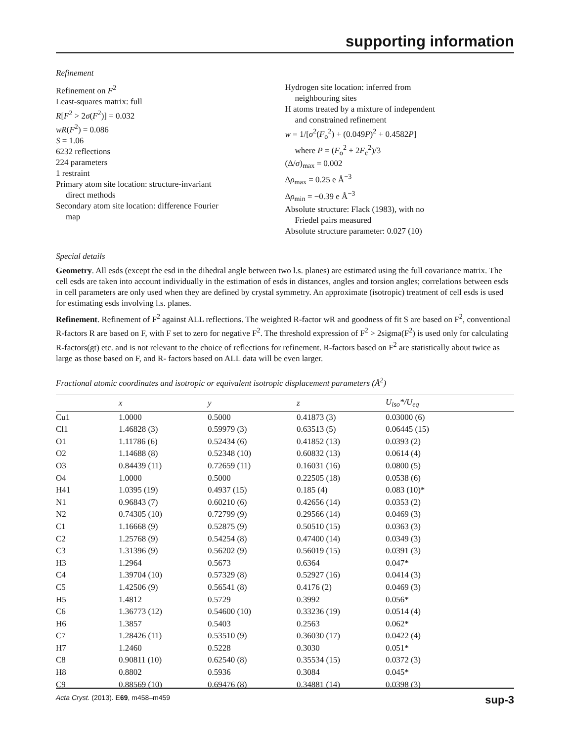supporting information
Refinement
Refinement on F<sup>2</sup>
Least-squares matrix: full
R[F<sup>2</sup> > 2σ(F<sup>2</sup>)] = 0.032
wR(F<sup>2</sup>) = 0.086
S = 1.06
6232 reflections
224 parameters
1 restraint
Primary atom site location: structure-invariant
direct methods
Secondary atom site location: difference Fourier
map
Hydrogen site location: inferred from
neighbouring sites
H atoms treated by a mixture of independent
and constrained refinement
w = 1/[σ<sup>2</sup>(F<sub>o</sub><sup>2</sup>) + (0.049P)<sup>2</sup> + 0.4582P]
where P = (F<sub>o</sub><sup>2</sup> + 2F<sub>c</sub><sup>2</sup>)/3
(Δ/σ)<sub>max</sub> = 0.002
Δρ<sub>max</sub> = 0.25 e Å<sup>−3</sup>
Δρ<sub>min</sub> = −0.39 e Å<sup>−3</sup>
Absolute structure: Flack (1983), with no
Friedel pairs measured
Absolute structure parameter: 0.027 (10)
Special details
Geometry. All esds (except the esd in the dihedral angle between two l.s. planes) are estimated using the full covariance matrix. The cell esds are taken into account individually in the estimation of esds in distances, angles and torsion angles; correlations between esds in cell parameters are only used when they are defined by crystal symmetry. An approximate (isotropic) treatment of cell esds is used for estimating esds involving l.s. planes.
Refinement. Refinement of F<sup>2</sup> against ALL reflections. The weighted R-factor wR and goodness of fit S are based on F<sup>2</sup>, conventional R-factors R are based on F, with F set to zero for negative F<sup>2</sup>. The threshold expression of F<sup>2</sup> > 2sigma(F<sup>2</sup>) is used only for calculating R-factors(gt) etc. and is not relevant to the choice of reflections for refinement. R-factors based on F<sup>2</sup> are statistically about twice as large as those based on F, and R- factors based on ALL data will be even larger.
Fractional atomic coordinates and isotropic or equivalent isotropic displacement parameters (Å<sup>2</sup>)
| | x | y | z | U<sub>iso</sub>*/U<sub>eq</sub> |
| --- | --- | --- | --- | --- |
| Cu1 | 1.0000 | 0.5000 | 0.41873 (3) | 0.03000 (6) |
| Cl1 | 1.46828 (3) | 0.59979 (3) | 0.63513 (5) | 0.06445 (15) |
| O1 | 1.11786 (6) | 0.52434 (6) | 0.41852 (13) | 0.0393 (2) |
| O2 | 1.14688 (8) | 0.52348 (10) | 0.60832 (13) | 0.0614 (4) |
| O3 | 0.84439 (11) | 0.72659 (11) | 0.16031 (16) | 0.0800 (5) |
| O4 | 1.0000 | 0.5000 | 0.22505 (18) | 0.0538 (6) |
| H41 | 1.0395 (19) | 0.4937 (15) | 0.185 (4) | 0.083 (10)* |
| N1 | 0.96843 (7) | 0.60210 (6) | 0.42656 (14) | 0.0353 (2) |
| N2 | 0.74305 (10) | 0.72799 (9) | 0.29566 (14) | 0.0469 (3) |
| C1 | 1.16668 (9) | 0.52875 (9) | 0.50510 (15) | 0.0363 (3) |
| C2 | 1.25768 (9) | 0.54254 (8) | 0.47400 (14) | 0.0349 (3) |
| C3 | 1.31396 (9) | 0.56202 (9) | 0.56019 (15) | 0.0391 (3) |
| H3 | 1.2964 | 0.5673 | 0.6364 | 0.047* |
| C4 | 1.39704 (10) | 0.57329 (8) | 0.52927 (16) | 0.0414 (3) |
| C5 | 1.42506 (9) | 0.56541 (8) | 0.4176 (2) | 0.0469 (3) |
| H5 | 1.4812 | 0.5729 | 0.3992 | 0.056* |
| C6 | 1.36773 (12) | 0.54600 (10) | 0.33236 (19) | 0.0514 (4) |
| H6 | 1.3857 | 0.5403 | 0.2563 | 0.062* |
| C7 | 1.28426 (11) | 0.53510 (9) | 0.36030 (17) | 0.0422 (4) |
| H7 | 1.2460 | 0.5228 | 0.3030 | 0.051* |
| C8 | 0.90811 (10) | 0.62540 (8) | 0.35534 (15) | 0.0372 (3) |
| H8 | 0.8802 | 0.5936 | 0.3084 | 0.045* |
| C9 | 0.88569 (10) | 0.69476 (8) | 0.34881 (14) | 0.0398 (3) |
Acta Cryst. (2013). E69, m458–m459 sup-3